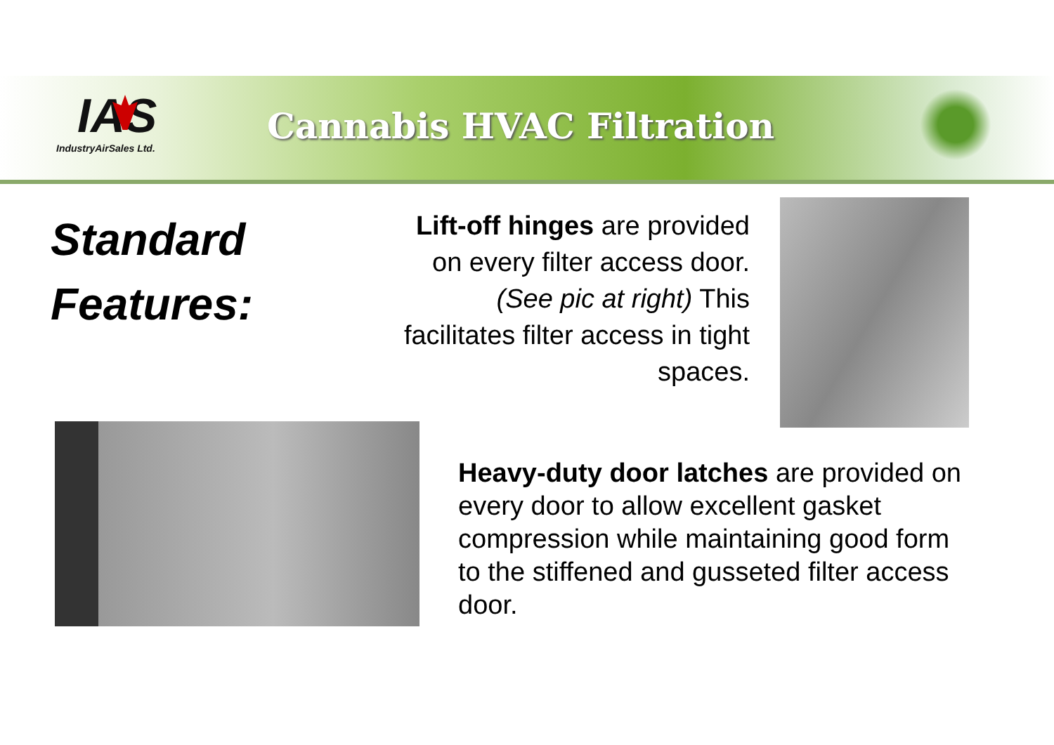IAS
IndustryAirSales Ltd.
Cannabis HVAC Filtration
Standard
Features:
Lift-off hinges are provided on every filter access door. (See pic at right) This facilitates filter access in tight spaces.
Heavy-duty door latches are provided on every door to allow excellent gasket compression while maintaining good form to the stiffened and gusseted filter access door.